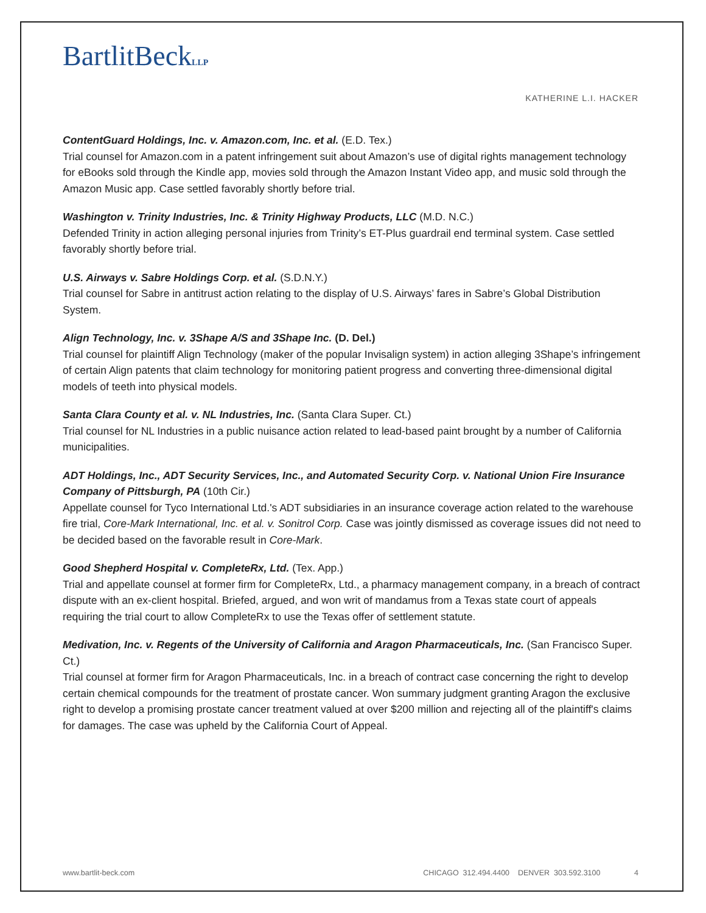BartlitBeckLLP
KATHERINE L.I. HACKER
ContentGuard Holdings, Inc. v. Amazon.com, Inc. et al. (E.D. Tex.)
Trial counsel for Amazon.com in a patent infringement suit about Amazon’s use of digital rights management technology for eBooks sold through the Kindle app, movies sold through the Amazon Instant Video app, and music sold through the Amazon Music app. Case settled favorably shortly before trial.
Washington v. Trinity Industries, Inc. & Trinity Highway Products, LLC (M.D. N.C.)
Defended Trinity in action alleging personal injuries from Trinity’s ET-Plus guardrail end terminal system. Case settled favorably shortly before trial.
U.S. Airways v. Sabre Holdings Corp. et al. (S.D.N.Y.)
Trial counsel for Sabre in antitrust action relating to the display of U.S. Airways’ fares in Sabre’s Global Distribution System.
Align Technology, Inc. v. 3Shape A/S and 3Shape Inc. (D. Del.)
Trial counsel for plaintiff Align Technology (maker of the popular Invisalign system) in action alleging 3Shape’s infringement of certain Align patents that claim technology for monitoring patient progress and converting three-dimensional digital models of teeth into physical models.
Santa Clara County et al. v. NL Industries, Inc. (Santa Clara Super. Ct.)
Trial counsel for NL Industries in a public nuisance action related to lead-based paint brought by a number of California municipalities.
ADT Holdings, Inc., ADT Security Services, Inc., and Automated Security Corp. v. National Union Fire Insurance Company of Pittsburgh, PA (10th Cir.)
Appellate counsel for Tyco International Ltd.'s ADT subsidiaries in an insurance coverage action related to the warehouse fire trial, Core-Mark International, Inc. et al. v. Sonitrol Corp. Case was jointly dismissed as coverage issues did not need to be decided based on the favorable result in Core-Mark.
Good Shepherd Hospital v. CompleteRx, Ltd. (Tex. App.)
Trial and appellate counsel at former firm for CompleteRx, Ltd., a pharmacy management company, in a breach of contract dispute with an ex-client hospital. Briefed, argued, and won writ of mandamus from a Texas state court of appeals requiring the trial court to allow CompleteRx to use the Texas offer of settlement statute.
Medivation, Inc. v. Regents of the University of California and Aragon Pharmaceuticals, Inc. (San Francisco Super. Ct.)
Trial counsel at former firm for Aragon Pharmaceuticals, Inc. in a breach of contract case concerning the right to develop certain chemical compounds for the treatment of prostate cancer. Won summary judgment granting Aragon the exclusive right to develop a promising prostate cancer treatment valued at over $200 million and rejecting all of the plaintiff's claims for damages. The case was upheld by the California Court of Appeal.
www.bartlit-beck.com CHICAGO 312.494.4400 DENVER 303.592.3100 4